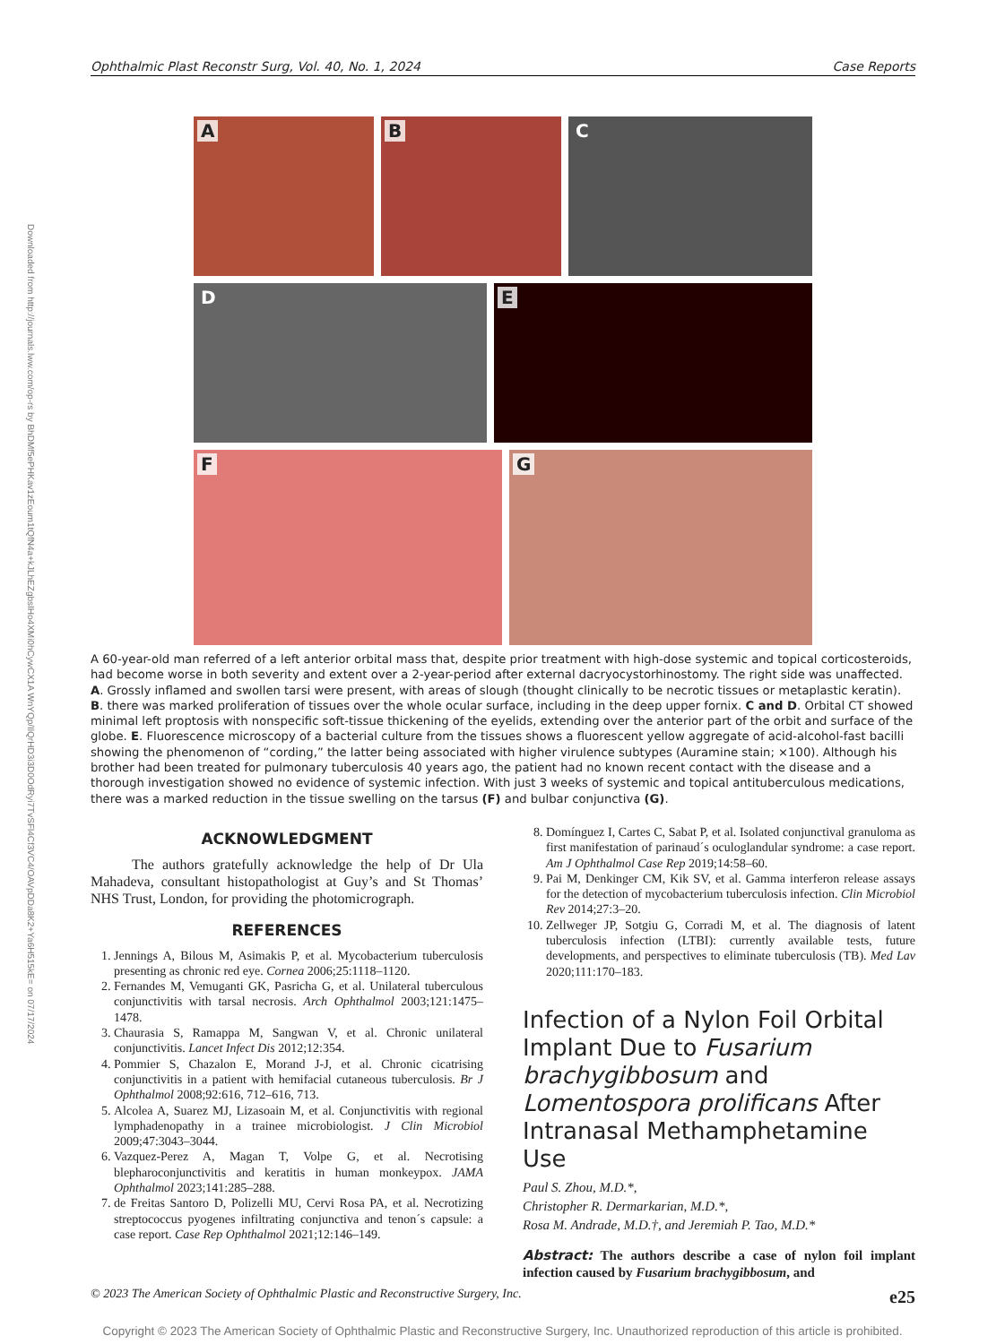Ophthalmic Plast Reconstr Surg, Vol. 40, No. 1, 2024 Case Reports
Downloaded from http://journals.lww.com/op-rs by BhDMf5ePHKav1zEoum1tQfN4a+kJLhEZgbsIHo4XMi0hCywCX1A WnYQp/IlQrHD3i3D0OdRyi7TvSFl4Cf3VC4/OAVpDDa8K2+Ya6H515kE= on 07/17/2024
A
B
C
D
E
F
G
A 60-year-old man referred of a left anterior orbital mass that, despite prior treatment with high-dose systemic and topical corticosteroids, had become worse in both severity and extent over a 2-year-period after external dacryocystorhinostomy. The right side was unaffected. A. Grossly inflamed and swollen tarsi were present, with areas of slough (thought clinically to be necrotic tissues or metaplastic keratin). B. there was marked proliferation of tissues over the whole ocular surface, including in the deep upper fornix. C and D. Orbital CT showed minimal left proptosis with nonspecific soft-tissue thickening of the eyelids, extending over the anterior part of the orbit and surface of the globe. E. Fluorescence microscopy of a bacterial culture from the tissues shows a fluorescent yellow aggregate of acid-alcohol-fast bacilli showing the phenomenon of “cording,” the latter being associated with higher virulence subtypes (Auramine stain; ×100). Although his brother had been treated for pulmonary tuberculosis 40 years ago, the patient had no known recent contact with the disease and a thorough investigation showed no evidence of systemic infection. With just 3 weeks of systemic and topical antituberculous medications, there was a marked reduction in the tissue swelling on the tarsus (F) and bulbar conjunctiva (G).
ACKNOWLEDGMENT
The authors gratefully acknowledge the help of Dr Ula Mahadeva, consultant histopathologist at Guy’s and St Thomas’ NHS Trust, London, for providing the photomicrograph.
REFERENCES
1. Jennings A, Bilous M, Asimakis P, et al. Mycobacterium tuberculosis presenting as chronic red eye. Cornea 2006;25:1118–1120.
2. Fernandes M, Vemuganti GK, Pasricha G, et al. Unilateral tuberculous conjunctivitis with tarsal necrosis. Arch Ophthalmol 2003;121:1475–1478.
3. Chaurasia S, Ramappa M, Sangwan V, et al. Chronic unilateral conjunctivitis. Lancet Infect Dis 2012;12:354.
4. Pommier S, Chazalon E, Morand J-J, et al. Chronic cicatrising conjunctivitis in a patient with hemifacial cutaneous tuberculosis. Br J Ophthalmol 2008;92:616, 712–616, 713.
5. Alcolea A, Suarez MJ, Lizasoain M, et al. Conjunctivitis with regional lymphadenopathy in a trainee microbiologist. J Clin Microbiol 2009;47:3043–3044.
6. Vazquez-Perez A, Magan T, Volpe G, et al. Necrotising blepharoconjunctivitis and keratitis in human monkeypox. JAMA Ophthalmol 2023;141:285–288.
7. de Freitas Santoro D, Polizelli MU, Cervi Rosa PA, et al. Necrotizing streptococcus pyogenes infiltrating conjunctiva and tenon´s capsule: a case report. Case Rep Ophthalmol 2021;12:146–149.
8. Domínguez I, Cartes C, Sabat P, et al. Isolated conjunctival granuloma as first manifestation of parinaud´s oculoglandular syndrome: a case report. Am J Ophthalmol Case Rep 2019;14:58–60.
9. Pai M, Denkinger CM, Kik SV, et al. Gamma interferon release assays for the detection of mycobacterium tuberculosis infection. Clin Microbiol Rev 2014;27:3–20.
10. Zellweger JP, Sotgiu G, Corradi M, et al. The diagnosis of latent tuberculosis infection (LTBI): currently available tests, future developments, and perspectives to eliminate tuberculosis (TB). Med Lav 2020;111:170–183.
Infection of a Nylon Foil Orbital Implant Due to Fusarium brachygibbosum and Lomentospora prolificans After Intranasal Methamphetamine Use
Paul S. Zhou, M.D.*,
Christopher R. Dermarkarian, M.D.*,
Rosa M. Andrade, M.D.†, and Jeremiah P. Tao, M.D.*
Abstract: The authors describe a case of nylon foil implant infection caused by Fusarium brachygibbosum, and
© 2023 The American Society of Ophthalmic Plastic and Reconstructive Surgery, Inc. e25
Copyright © 2023 The American Society of Ophthalmic Plastic and Reconstructive Surgery, Inc. Unauthorized reproduction of this article is prohibited.